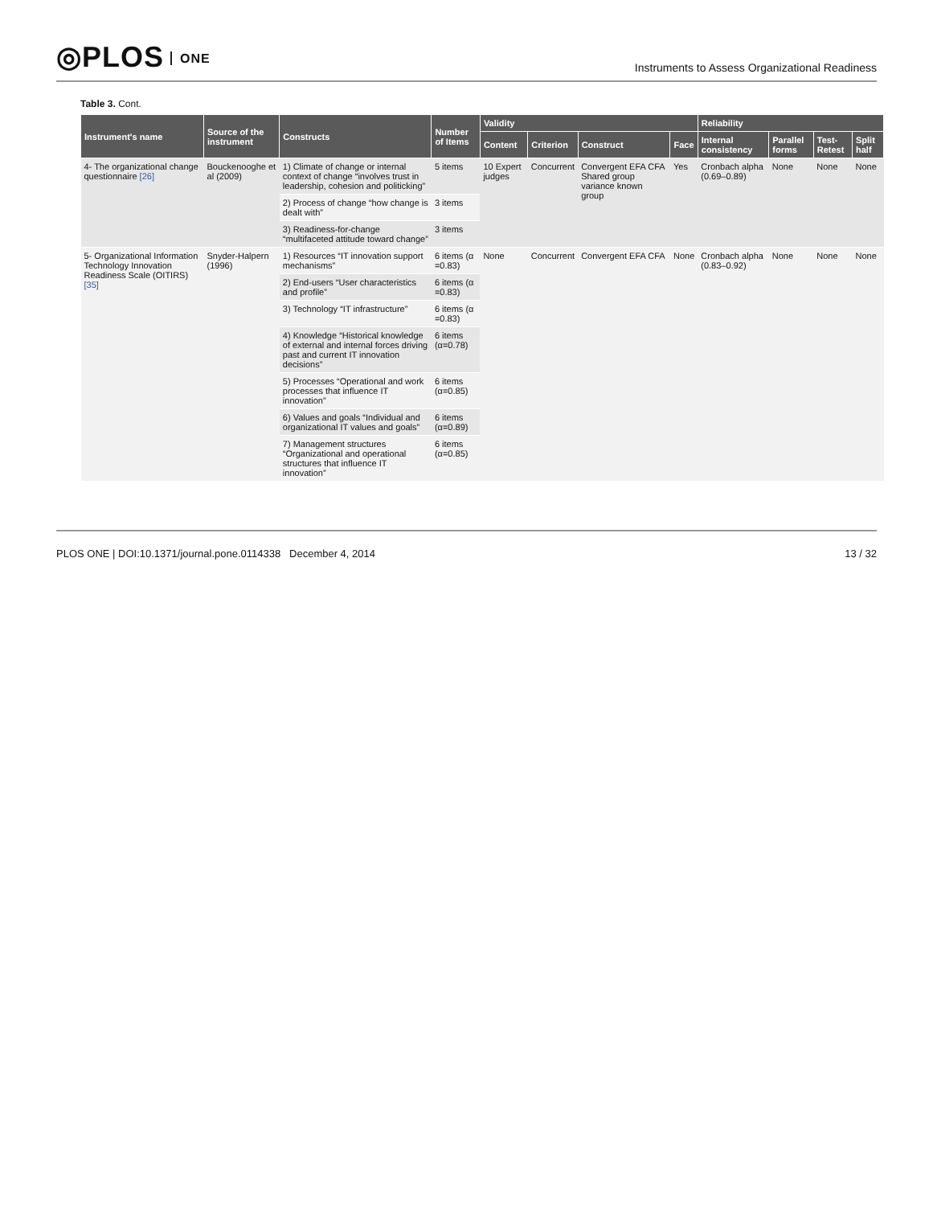◎PLOS ONE
Instruments to Assess Organizational Readiness
Table 3. Cont.
| Instrument's name | Source of the instrument | Constructs | Number of Items | Validity | | | | Reliability | | | |
| --- | --- | --- | --- | --- | --- | --- | --- | --- | --- | --- | --- |
| | | | | Content | Criterion | Construct | Face | Internal consistency | Parallel forms | Test-Retest | Split half |
| 4- The organizational change questionnaire [26] | Bouckenooghe et al (2009) | 1) Climate of change or internal context of change “involves trust in leadership, cohesion and politicking” | 5 items | 10 Expert judges | Concurrent | Convergent EFA CFA Shared group variance known group | Yes | Cronbach alpha (0.69–0.89) | None | None | None |
| | | 2) Process of change “how change is dealt with” | 3 items | | | | | | | | |
| | | 3) Readiness-for-change “multifaceted attitude toward change” | 3 items | | | | | | | | |
| 5- Organizational Information Technology Innovation Readiness Scale (OITIRS) [35] | Snyder-Halpern (1996) | 1) Resources “IT innovation support mechanisms” | 6 items (α =0.83) | None | Concurrent | Convergent EFA CFA | None | Cronbach alpha (0.83–0.92) | None | None | None |
| | | 2) End-users “User characteristics and profile” | 6 items (α =0.83) | | | | | | | | |
| | | 3) Technology “IT infrastructure” | 6 items (α =0.83) | | | | | | | | |
| | | 4) Knowledge “Historical knowledge of external and internal forces driving past and current IT innovation decisions” | 6 items (α=0.78) | | | | | | | | |
| | | 5) Processes “Operational and work processes that influence IT innovation” | 6 items (α=0.85) | | | | | | | | |
| | | 6) Values and goals “Individual and organizational IT values and goals” | 6 items (α=0.89) | | | | | | | | |
| | | 7) Management structures “Organizational and operational structures that influence IT innovation” | 6 items (α=0.85) | | | | | | | | |
PLOS ONE | DOI:10.1371/journal.pone.0114338 December 4, 2014
13 / 32